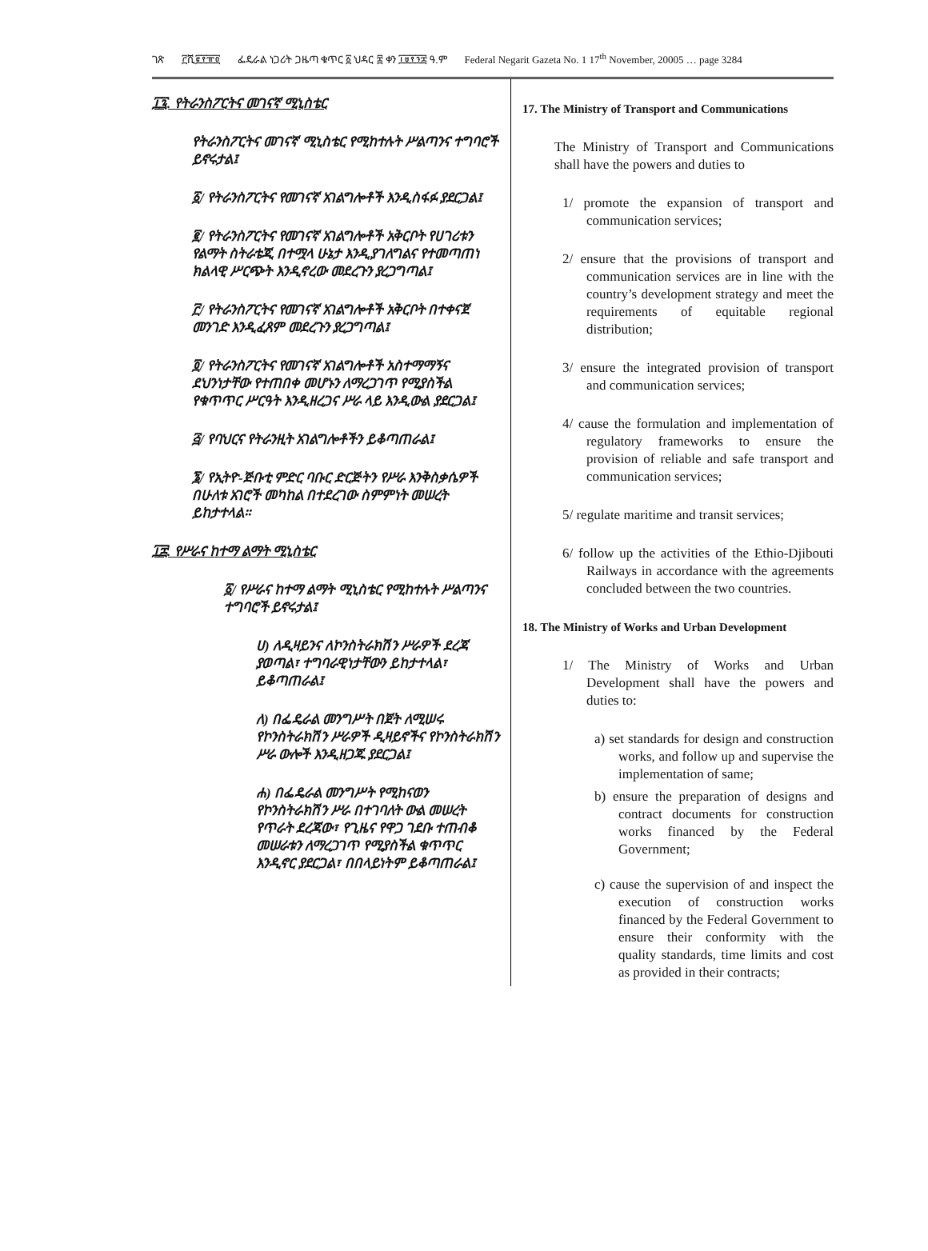ገጽ ፫ሺ፪፻፹፬ ፌዴራል ነጋሪት ጋዜጣ ቁጥር ፩ ህዳር ፰ ቀን ፲፱፻፺፰ ዓ.ም Federal Negarit Gazeta No. 1 17<sup>th</sup> November, 20005 … page 3284
፲፯. የትራንስፖርትና መገናኛ ሚኒስቴር
የትራንስፖርትና መገናኛ ሚኒስቴር የሚከተሉት ሥልጣንና ተግባሮች ይኖሩታል፤
፩/ የትራንስፖርትና የመገናኛ አገልግሎቶች እንዲስፋፉ ያደርጋል፤
፪/ የትራንስፖርትና የመገናኛ አገልግሎቶች አቅርቦት የሀገሪቱን የልማት ስትራቴጂ በተሟላ ሁኔታ እንዲያገለግልና የተመጣጠነ ክልላዊ ሥርጭት እንዲኖረው መደረጉን ያረጋግጣል፤
፫/ የትራንስፖርትና የመገናኛ አገልግሎቶች አቅርቦት በተቀናጀ መንገድ እንዲፈጸም መደረጉን ያረጋግጣል፤
፬/ የትራንስፖርትና የመገናኛ አገልግሎቶች አስተማማኝና ደህንነታቸው የተጠበቀ መሆኑን ለማረጋገጥ የሚያስችል የቁጥጥር ሥርዓት እንዲዘረጋና ሥራ ላይ እንዲውል ያደርጋል፤
፭/ የባህርና የትራንዚት አገልግሎቶችን ይቆጣጠራል፤
፮/ የኢትዮ-ጅቡቲ ምድር ባቡር ድርጅትን የሥራ እንቅስቃሴዎች በሁለቱ አገሮች መካከል በተደረገው ስምምነት መሠረት ይከታተላል።
፲፰. የሥራና ከተማ ልማት ሚኒስቴር
፩/ የሥራና ከተማ ልማት ሚኒስቴር የሚከተሉት ሥልጣንና ተግባሮች ይኖሩታል፤
ሀ) ለዲዛይንና ለኮንስትራክሽን ሥራዎች ደረጃ ያወጣል፣ ተግባራዊነታቸውን ይከታተላል፣ ይቆጣጠራል፤
ለ) በፌዴራል መንግሥት በጀት ለሚሠሩ የኮንስትራክሽን ሥራዎች ዲዛይኖችና የኮንስትራክሽን ሥራ ውሎች እንዲዘጋጁ ያደርጋል፤
ሐ) በፌዴራል መንግሥት የሚከናወን የኮንስትራክሽን ሥራ በተገባለት ውል መሠረት የጥራት ደረጃው፣ የጊዜና የዋጋ ገደቡ ተጠብቆ መሠራቱን ለማረጋገጥ የሚያስችል ቁጥጥር እንዲኖር ያደርጋል፣ በበላይነትም ይቆጣጠራል፤
17. The Ministry of Transport and Communications
The Ministry of Transport and Communications shall have the powers and duties to
1/ promote the expansion of transport and communication services;
2/ ensure that the provisions of transport and communication services are in line with the country’s development strategy and meet the requirements of equitable regional distribution;
3/ ensure the integrated provision of transport and communication services;
4/ cause the formulation and implementation of regulatory frameworks to ensure the provision of reliable and safe transport and communication services;
5/ regulate maritime and transit services;
6/ follow up the activities of the Ethio-Djibouti Railways in accordance with the agreements concluded between the two countries.
18. The Ministry of Works and Urban Development
1/ The Ministry of Works and Urban Development shall have the powers and duties to:
a) set standards for design and construction works, and follow up and supervise the implementation of same;
b) ensure the preparation of designs and contract documents for construction works financed by the Federal Government;
c) cause the supervision of and inspect the execution of construction works financed by the Federal Government to ensure their conformity with the quality standards, time limits and cost as provided in their contracts;